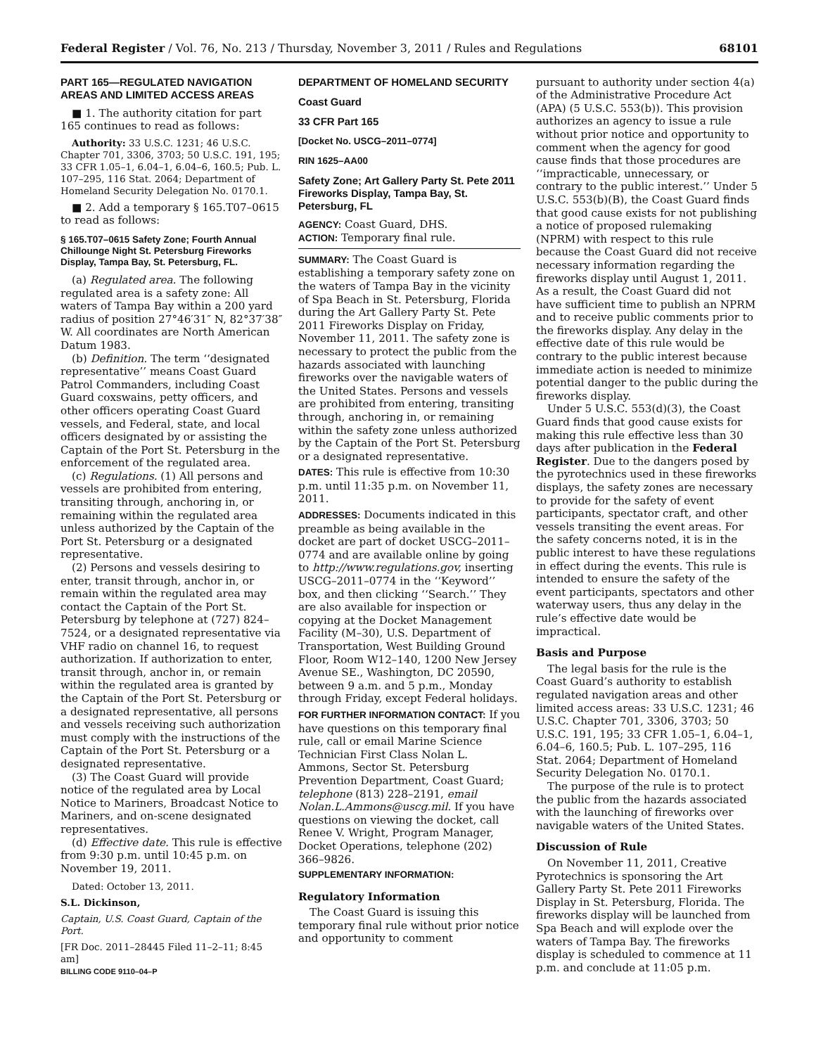Federal Register / Vol. 76, No. 213 / Thursday, November 3, 2011 / Rules and Regulations 68101
PART 165—REGULATED NAVIGATION AREAS AND LIMITED ACCESS AREAS
■ 1. The authority citation for part 165 continues to read as follows:
Authority: 33 U.S.C. 1231; 46 U.S.C. Chapter 701, 3306, 3703; 50 U.S.C. 191, 195; 33 CFR 1.05–1, 6.04–1, 6.04–6, 160.5; Pub. L. 107–295, 116 Stat. 2064; Department of Homeland Security Delegation No. 0170.1.
■ 2. Add a temporary § 165.T07–0615 to read as follows:
§ 165.T07–0615 Safety Zone; Fourth Annual Chillounge Night St. Petersburg Fireworks Display, Tampa Bay, St. Petersburg, FL.
(a) Regulated area. The following regulated area is a safety zone: All waters of Tampa Bay within a 200 yard radius of position 27°46′31″ N, 82°37′38″ W. All coordinates are North American Datum 1983.
(b) Definition. The term ‘‘designated representative’’ means Coast Guard Patrol Commanders, including Coast Guard coxswains, petty officers, and other officers operating Coast Guard vessels, and Federal, state, and local officers designated by or assisting the Captain of the Port St. Petersburg in the enforcement of the regulated area.
(c) Regulations. (1) All persons and vessels are prohibited from entering, transiting through, anchoring in, or remaining within the regulated area unless authorized by the Captain of the Port St. Petersburg or a designated representative.
(2) Persons and vessels desiring to enter, transit through, anchor in, or remain within the regulated area may contact the Captain of the Port St. Petersburg by telephone at (727) 824–7524, or a designated representative via VHF radio on channel 16, to request authorization. If authorization to enter, transit through, anchor in, or remain within the regulated area is granted by the Captain of the Port St. Petersburg or a designated representative, all persons and vessels receiving such authorization must comply with the instructions of the Captain of the Port St. Petersburg or a designated representative.
(3) The Coast Guard will provide notice of the regulated area by Local Notice to Mariners, Broadcast Notice to Mariners, and on-scene designated representatives.
(d) Effective date. This rule is effective from 9:30 p.m. until 10:45 p.m. on November 19, 2011.
Dated: October 13, 2011.
S.L. Dickinson,
Captain, U.S. Coast Guard, Captain of the Port.
[FR Doc. 2011–28445 Filed 11–2–11; 8:45 am]
BILLING CODE 9110–04–P
DEPARTMENT OF HOMELAND SECURITY
Coast Guard
33 CFR Part 165
[Docket No. USCG–2011–0774]
RIN 1625–AA00
Safety Zone; Art Gallery Party St. Pete 2011 Fireworks Display, Tampa Bay, St. Petersburg, FL
AGENCY: Coast Guard, DHS.
ACTION: Temporary final rule.
SUMMARY: The Coast Guard is establishing a temporary safety zone on the waters of Tampa Bay in the vicinity of Spa Beach in St. Petersburg, Florida during the Art Gallery Party St. Pete 2011 Fireworks Display on Friday, November 11, 2011. The safety zone is necessary to protect the public from the hazards associated with launching fireworks over the navigable waters of the United States. Persons and vessels are prohibited from entering, transiting through, anchoring in, or remaining within the safety zone unless authorized by the Captain of the Port St. Petersburg or a designated representative.
DATES: This rule is effective from 10:30 p.m. until 11:35 p.m. on November 11, 2011.
ADDRESSES: Documents indicated in this preamble as being available in the docket are part of docket USCG–2011–0774 and are available online by going to http://www.regulations.gov, inserting USCG–2011–0774 in the ‘‘Keyword’’ box, and then clicking ‘‘Search.’’ They are also available for inspection or copying at the Docket Management Facility (M–30), U.S. Department of Transportation, West Building Ground Floor, Room W12–140, 1200 New Jersey Avenue SE., Washington, DC 20590, between 9 a.m. and 5 p.m., Monday through Friday, except Federal holidays.
FOR FURTHER INFORMATION CONTACT: If you have questions on this temporary final rule, call or email Marine Science Technician First Class Nolan L. Ammons, Sector St. Petersburg Prevention Department, Coast Guard; telephone (813) 228–2191, email Nolan.L.Ammons@uscg.mil. If you have questions on viewing the docket, call Renee V. Wright, Program Manager, Docket Operations, telephone (202) 366–9826.
SUPPLEMENTARY INFORMATION:
Regulatory Information
The Coast Guard is issuing this temporary final rule without prior notice and opportunity to comment
pursuant to authority under section 4(a) of the Administrative Procedure Act (APA) (5 U.S.C. 553(b)). This provision authorizes an agency to issue a rule without prior notice and opportunity to comment when the agency for good cause finds that those procedures are ‘‘impracticable, unnecessary, or contrary to the public interest.’’ Under 5 U.S.C. 553(b)(B), the Coast Guard finds that good cause exists for not publishing a notice of proposed rulemaking (NPRM) with respect to this rule because the Coast Guard did not receive necessary information regarding the fireworks display until August 1, 2011. As a result, the Coast Guard did not have sufficient time to publish an NPRM and to receive public comments prior to the fireworks display. Any delay in the effective date of this rule would be contrary to the public interest because immediate action is needed to minimize potential danger to the public during the fireworks display.
Under 5 U.S.C. 553(d)(3), the Coast Guard finds that good cause exists for making this rule effective less than 30 days after publication in the Federal Register. Due to the dangers posed by the pyrotechnics used in these fireworks displays, the safety zones are necessary to provide for the safety of event participants, spectator craft, and other vessels transiting the event areas. For the safety concerns noted, it is in the public interest to have these regulations in effect during the events. This rule is intended to ensure the safety of the event participants, spectators and other waterway users, thus any delay in the rule’s effective date would be impractical.
Basis and Purpose
The legal basis for the rule is the Coast Guard’s authority to establish regulated navigation areas and other limited access areas: 33 U.S.C. 1231; 46 U.S.C. Chapter 701, 3306, 3703; 50 U.S.C. 191, 195; 33 CFR 1.05–1, 6.04–1, 6.04–6, 160.5; Pub. L. 107–295, 116 Stat. 2064; Department of Homeland Security Delegation No. 0170.1.
The purpose of the rule is to protect the public from the hazards associated with the launching of fireworks over navigable waters of the United States.
Discussion of Rule
On November 11, 2011, Creative Pyrotechnics is sponsoring the Art Gallery Party St. Pete 2011 Fireworks Display in St. Petersburg, Florida. The fireworks display will be launched from Spa Beach and will explode over the waters of Tampa Bay. The fireworks display is scheduled to commence at 11 p.m. and conclude at 11:05 p.m.